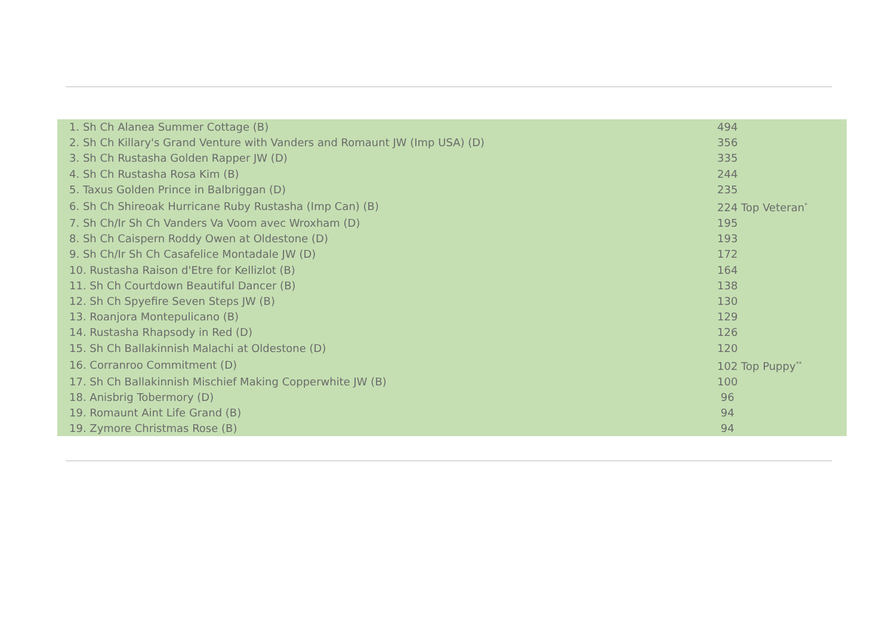| 1. Sh Ch Alanea Summer Cottage (B) | 494 |
| 2. Sh Ch Killary's Grand Venture with Vanders and Romaunt JW (Imp USA) (D) | 356 |
| 3. Sh Ch Rustasha Golden Rapper JW (D) | 335 |
| 4. Sh Ch Rustasha Rosa Kim (B) | 244 |
| 5. Taxus Golden Prince in Balbriggan (D) | 235 |
| 6. Sh Ch Shireoak Hurricane Ruby Rustasha (Imp Can) (B) | 224 Top Veteran<sup>*</sup> |
| 7. Sh Ch/Ir Sh Ch Vanders Va Voom avec Wroxham (D) | 195 |
| 8. Sh Ch Caispern Roddy Owen at Oldestone (D) | 193 |
| 9. Sh Ch/Ir Sh Ch Casafelice Montadale JW (D) | 172 |
| 10. Rustasha Raison d'Etre for Kellizlot (B) | 164 |
| 11. Sh Ch Courtdown Beautiful Dancer (B) | 138 |
| 12. Sh Ch Spyefire Seven Steps JW (B) | 130 |
| 13. Roanjora Montepulicano (B) | 129 |
| 14. Rustasha Rhapsody in Red (D) | 126 |
| 15. Sh Ch Ballakinnish Malachi at Oldestone (D) | 120 |
| 16. Corranroo Commitment (D) | 102 Top Puppy<sup>**</sup> |
| 17. Sh Ch Ballakinnish Mischief Making Copperwhite JW (B) | 100 |
| 18. Anisbrig Tobermory (D) | 96 |
| 19. Romaunt Aint Life Grand (B) | 94 |
| 19. Zymore Christmas Rose (B) | 94 |